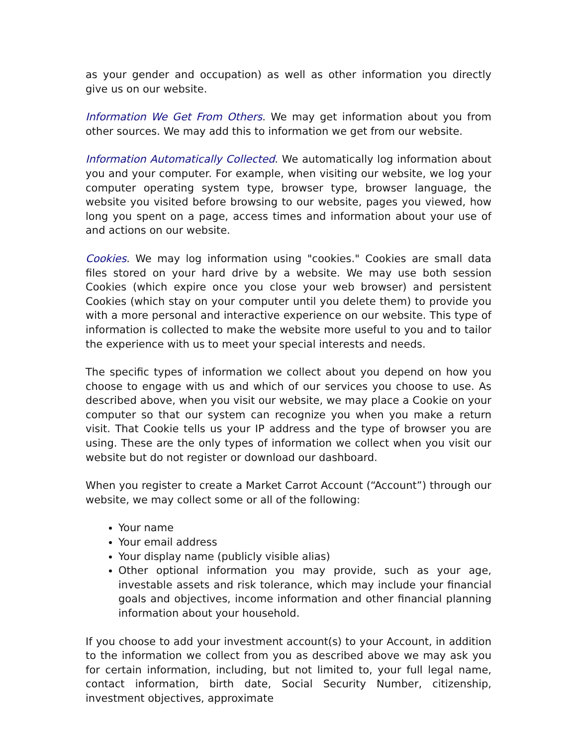as your gender and occupation) as well as other information you directly give us on our website.
Information We Get From Others. We may get information about you from other sources. We may add this to information we get from our website.
Information Automatically Collected. We automatically log information about you and your computer. For example, when visiting our website, we log your computer operating system type, browser type, browser language, the website you visited before browsing to our website, pages you viewed, how long you spent on a page, access times and information about your use of and actions on our website.
Cookies. We may log information using "cookies." Cookies are small data files stored on your hard drive by a website. We may use both session Cookies (which expire once you close your web browser) and persistent Cookies (which stay on your computer until you delete them) to provide you with a more personal and interactive experience on our website. This type of information is collected to make the website more useful to you and to tailor the experience with us to meet your special interests and needs.
The specific types of information we collect about you depend on how you choose to engage with us and which of our services you choose to use. As described above, when you visit our website, we may place a Cookie on your computer so that our system can recognize you when you make a return visit. That Cookie tells us your IP address and the type of browser you are using. These are the only types of information we collect when you visit our website but do not register or download our dashboard.
When you register to create a Market Carrot Account (“Account”) through our website, we may collect some or all of the following:
Your name
Your email address
Your display name (publicly visible alias)
Other optional information you may provide, such as your age, investable assets and risk tolerance, which may include your financial goals and objectives, income information and other financial planning information about your household.
If you choose to add your investment account(s) to your Account, in addition to the information we collect from you as described above we may ask you for certain information, including, but not limited to, your full legal name, contact information, birth date, Social Security Number, citizenship, investment objectives, approximate